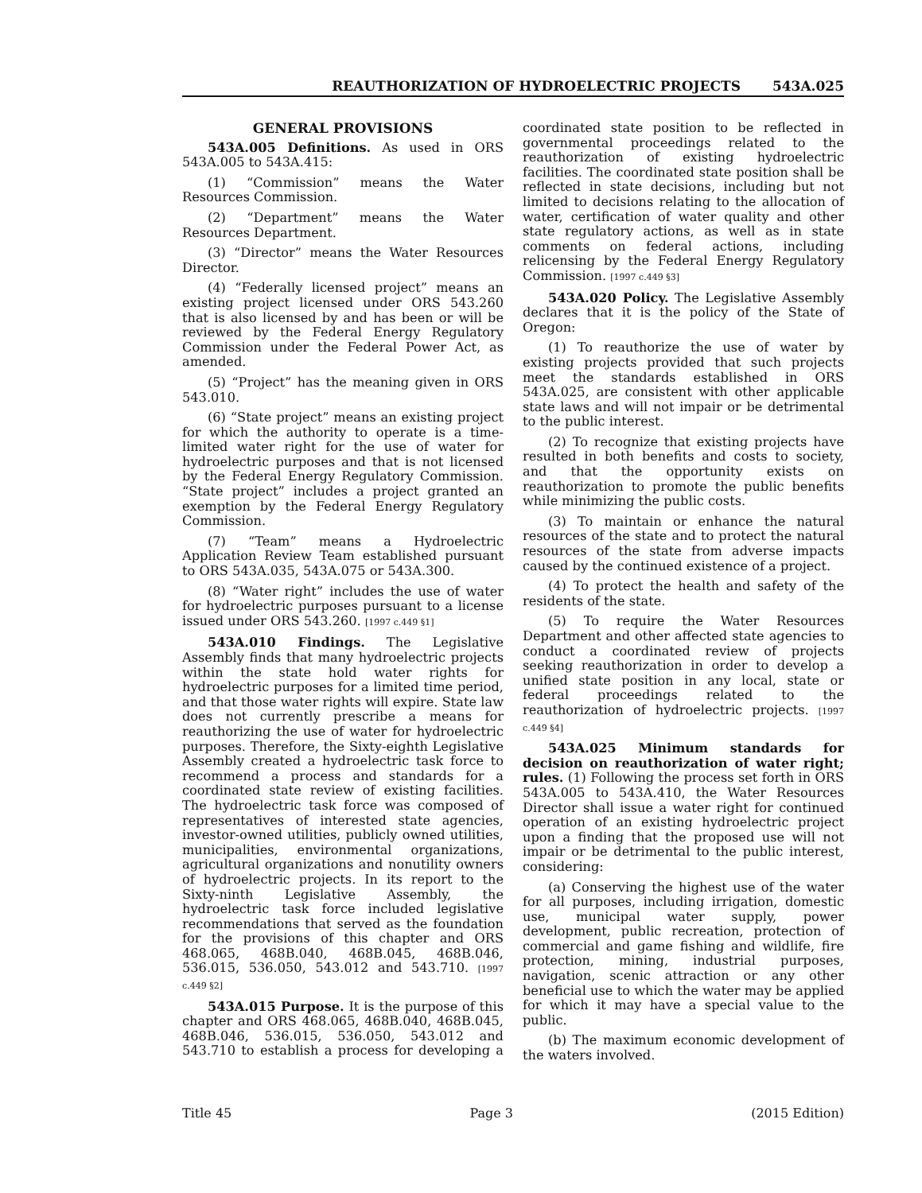REAUTHORIZATION OF HYDROELECTRIC PROJECTS 543A.025
GENERAL PROVISIONS
543A.005 Definitions. As used in ORS 543A.005 to 543A.415:
(1) “Commission” means the Water Resources Commission.
(2) “Department” means the Water Resources Department.
(3) “Director” means the Water Resources Director.
(4) “Federally licensed project” means an existing project licensed under ORS 543.260 that is also licensed by and has been or will be reviewed by the Federal Energy Regulatory Commission under the Federal Power Act, as amended.
(5) “Project” has the meaning given in ORS 543.010.
(6) “State project” means an existing project for which the authority to operate is a time-limited water right for the use of water for hydroelectric purposes and that is not licensed by the Federal Energy Regulatory Commission. “State project” includes a project granted an exemption by the Federal Energy Regulatory Commission.
(7) “Team” means a Hydroelectric Application Review Team established pursuant to ORS 543A.035, 543A.075 or 543A.300.
(8) “Water right” includes the use of water for hydroelectric purposes pursuant to a license issued under ORS 543.260. [1997 c.449 §1]
543A.010 Findings. The Legislative Assembly finds that many hydroelectric projects within the state hold water rights for hydroelectric purposes for a limited time period, and that those water rights will expire. State law does not currently prescribe a means for reauthorizing the use of water for hydroelectric purposes. Therefore, the Sixty-eighth Legislative Assembly created a hydroelectric task force to recommend a process and standards for a coordinated state review of existing facilities. The hydroelectric task force was composed of representatives of interested state agencies, investor-owned utilities, publicly owned utilities, municipalities, environmental organizations, agricultural organizations and nonutility owners of hydroelectric projects. In its report to the Sixty-ninth Legislative Assembly, the hydroelectric task force included legislative recommendations that served as the foundation for the provisions of this chapter and ORS 468.065, 468B.040, 468B.045, 468B.046, 536.015, 536.050, 543.012 and 543.710. [1997 c.449 §2]
543A.015 Purpose. It is the purpose of this chapter and ORS 468.065, 468B.040, 468B.045, 468B.046, 536.015, 536.050, 543.012 and 543.710 to establish a process for developing a coordinated state position to be reflected in governmental proceedings related to the reauthorization of existing hydroelectric facilities. The coordinated state position shall be reflected in state decisions, including but not limited to decisions relating to the allocation of water, certification of water quality and other state regulatory actions, as well as in state comments on federal actions, including relicensing by the Federal Energy Regulatory Commission. [1997 c.449 §3]
543A.020 Policy. The Legislative Assembly declares that it is the policy of the State of Oregon:
(1) To reauthorize the use of water by existing projects provided that such projects meet the standards established in ORS 543A.025, are consistent with other applicable state laws and will not impair or be detrimental to the public interest.
(2) To recognize that existing projects have resulted in both benefits and costs to society, and that the opportunity exists on reauthorization to promote the public benefits while minimizing the public costs.
(3) To maintain or enhance the natural resources of the state and to protect the natural resources of the state from adverse impacts caused by the continued existence of a project.
(4) To protect the health and safety of the residents of the state.
(5) To require the Water Resources Department and other affected state agencies to conduct a coordinated review of projects seeking reauthorization in order to develop a unified state position in any local, state or federal proceedings related to the reauthorization of hydroelectric projects. [1997 c.449 §4]
543A.025 Minimum standards for decision on reauthorization of water right; rules. (1) Following the process set forth in ORS 543A.005 to 543A.410, the Water Resources Director shall issue a water right for continued operation of an existing hydroelectric project upon a finding that the proposed use will not impair or be detrimental to the public interest, considering:
(a) Conserving the highest use of the water for all purposes, including irrigation, domestic use, municipal water supply, power development, public recreation, protection of commercial and game fishing and wildlife, fire protection, mining, industrial purposes, navigation, scenic attraction or any other beneficial use to which the water may be applied for which it may have a special value to the public.
(b) The maximum economic development of the waters involved.
Title 45 Page 3 (2015 Edition)